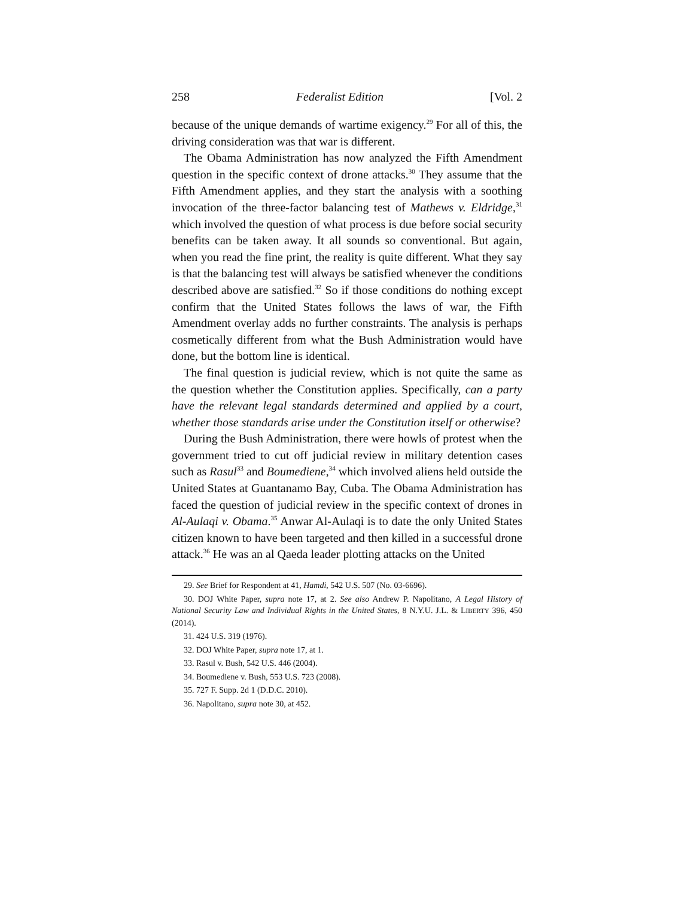258 Federalist Edition [Vol. 2
because of the unique demands of wartime exigency.<sup>29</sup> For all of this, the driving consideration was that war is different.
The Obama Administration has now analyzed the Fifth Amendment question in the specific context of drone attacks.<sup>30</sup> They assume that the Fifth Amendment applies, and they start the analysis with a soothing invocation of the three-factor balancing test of Mathews v. Eldridge,<sup>31</sup> which involved the question of what process is due before social security benefits can be taken away. It all sounds so conventional. But again, when you read the fine print, the reality is quite different. What they say is that the balancing test will always be satisfied whenever the conditions described above are satisfied.<sup>32</sup> So if those conditions do nothing except confirm that the United States follows the laws of war, the Fifth Amendment overlay adds no further constraints. The analysis is perhaps cosmetically different from what the Bush Administration would have done, but the bottom line is identical.
The final question is judicial review, which is not quite the same as the question whether the Constitution applies. Specifically, can a party have the relevant legal standards determined and applied by a court, whether those standards arise under the Constitution itself or otherwise?
During the Bush Administration, there were howls of protest when the government tried to cut off judicial review in military detention cases such as Rasul<sup>33</sup> and Boumediene,<sup>34</sup> which involved aliens held outside the United States at Guantanamo Bay, Cuba. The Obama Administration has faced the question of judicial review in the specific context of drones in Al-Aulaqi v. Obama.<sup>35</sup> Anwar Al-Aulaqi is to date the only United States citizen known to have been targeted and then killed in a successful drone attack.<sup>36</sup> He was an al Qaeda leader plotting attacks on the United
29. See Brief for Respondent at 41, Hamdi, 542 U.S. 507 (No. 03-6696).
30. DOJ White Paper, supra note 17, at 2. See also Andrew P. Napolitano, A Legal History of National Security Law and Individual Rights in the United States, 8 N.Y.U. J.L. & LIBERTY 396, 450 (2014).
31. 424 U.S. 319 (1976).
32. DOJ White Paper, supra note 17, at 1.
33. Rasul v. Bush, 542 U.S. 446 (2004).
34. Boumediene v. Bush, 553 U.S. 723 (2008).
35. 727 F. Supp. 2d 1 (D.D.C. 2010).
36. Napolitano, supra note 30, at 452.